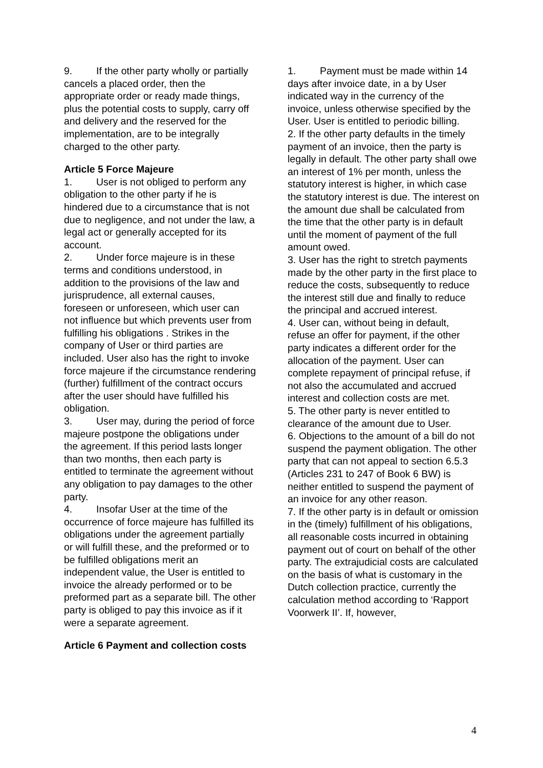9. If the other party wholly or partially cancels a placed order, then the appropriate order or ready made things, plus the potential costs to supply, carry off and delivery and the reserved for the implementation, are to be integrally charged to the other party.
Article 5 Force Majeure
1. User is not obliged to perform any obligation to the other party if he is hindered due to a circumstance that is not due to negligence, and not under the law, a legal act or generally accepted for its account.
2. Under force majeure is in these terms and conditions understood, in addition to the provisions of the law and jurisprudence, all external causes, foreseen or unforeseen, which user can not influence but which prevents user from fulfilling his obligations . Strikes in the company of User or third parties are included. User also has the right to invoke force majeure if the circumstance rendering (further) fulfillment of the contract occurs after the user should have fulfilled his obligation.
3. User may, during the period of force majeure postpone the obligations under the agreement. If this period lasts longer than two months, then each party is entitled to terminate the agreement without any obligation to pay damages to the other party.
4. Insofar User at the time of the occurrence of force majeure has fulfilled its obligations under the agreement partially or will fulfill these, and the preformed or to be fulfilled obligations merit an independent value, the User is entitled to invoice the already performed or to be preformed part as a separate bill. The other party is obliged to pay this invoice as if it were a separate agreement.
Article 6 Payment and collection costs
1. Payment must be made within 14 days after invoice date, in a by User indicated way in the currency of the invoice, unless otherwise specified by the User. User is entitled to periodic billing.
2. If the other party defaults in the timely payment of an invoice, then the party is legally in default. The other party shall owe an interest of 1% per month, unless the statutory interest is higher, in which case the statutory interest is due. The interest on the amount due shall be calculated from the time that the other party is in default until the moment of payment of the full amount owed.
3. User has the right to stretch payments made by the other party in the first place to reduce the costs, subsequently to reduce the interest still due and finally to reduce the principal and accrued interest.
4. User can, without being in default, refuse an offer for payment, if the other party indicates a different order for the allocation of the payment. User can complete repayment of principal refuse, if not also the accumulated and accrued interest and collection costs are met.
5. The other party is never entitled to clearance of the amount due to User.
6. Objections to the amount of a bill do not suspend the payment obligation. The other party that can not appeal to section 6.5.3 (Articles 231 to 247 of Book 6 BW) is neither entitled to suspend the payment of an invoice for any other reason.
7. If the other party is in default or omission in the (timely) fulfillment of his obligations, all reasonable costs incurred in obtaining payment out of court on behalf of the other party. The extrajudicial costs are calculated on the basis of what is customary in the Dutch collection practice, currently the calculation method according to ‘Rapport Voorwerk II’. If, however,
4